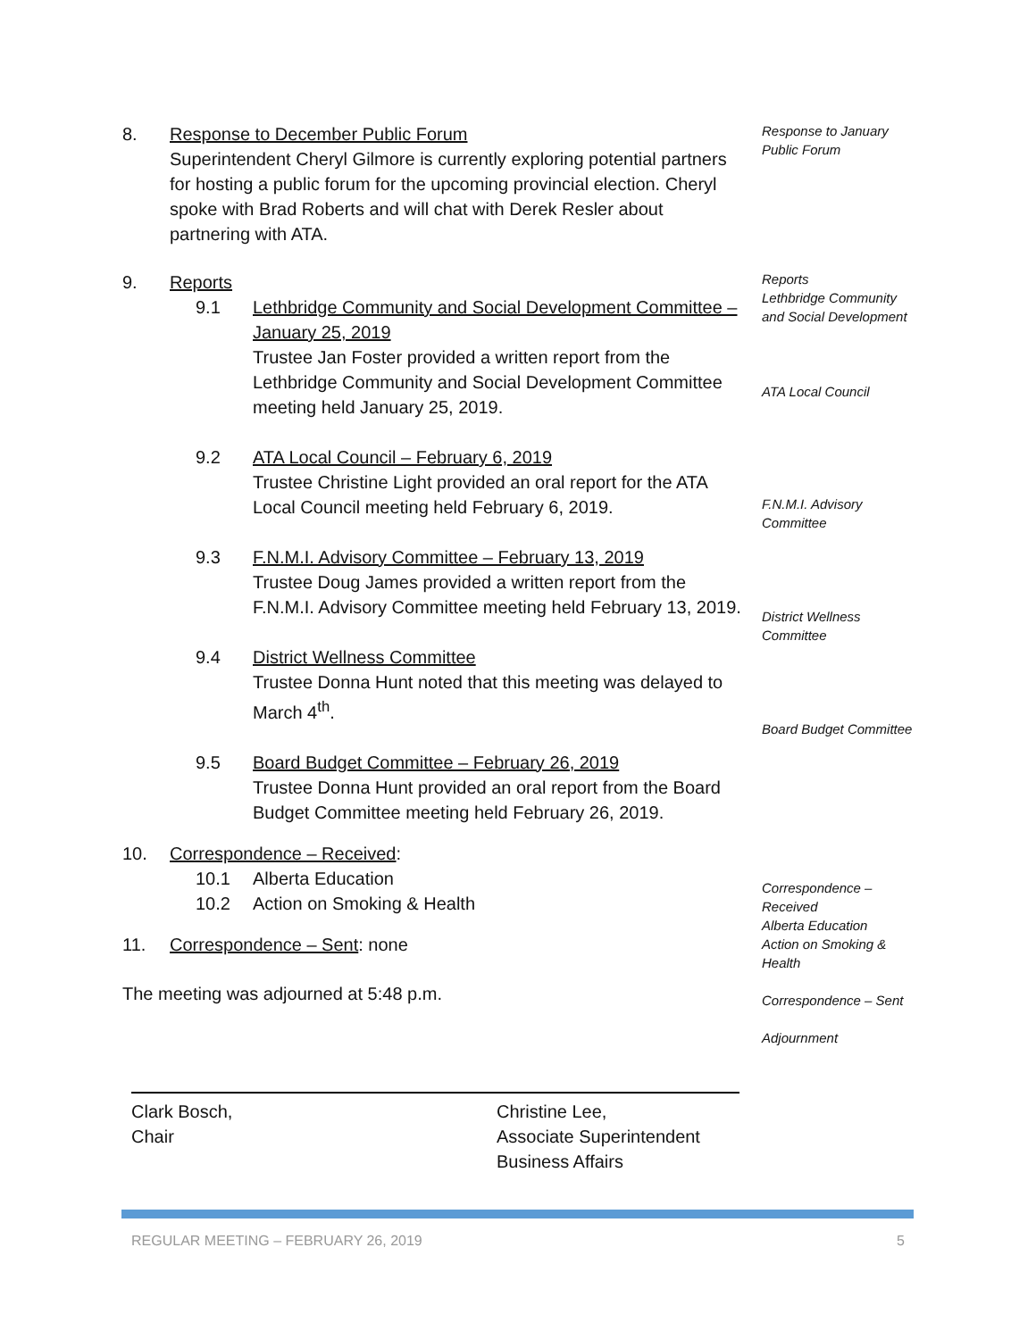8. Response to December Public Forum
Superintendent Cheryl Gilmore is currently exploring potential partners for hosting a public forum for the upcoming provincial election. Cheryl spoke with Brad Roberts and will chat with Derek Resler about partnering with ATA.
Response to January Public Forum
9. Reports
9.1 Lethbridge Community and Social Development Committee – January 25, 2019
Trustee Jan Foster provided a written report from the Lethbridge Community and Social Development Committee meeting held January 25, 2019.
9.2 ATA Local Council – February 6, 2019
Trustee Christine Light provided an oral report for the ATA Local Council meeting held February 6, 2019.
9.3 F.N.M.I. Advisory Committee – February 13, 2019
Trustee Doug James provided a written report from the F.N.M.I. Advisory Committee meeting held February 13, 2019.
9.4 District Wellness Committee
Trustee Donna Hunt noted that this meeting was delayed to March 4<sup>th</sup>.
9.5 Board Budget Committee – February 26, 2019
Trustee Donna Hunt provided an oral report from the Board Budget Committee meeting held February 26, 2019.
Reports
Lethbridge Community and Social Development
ATA Local Council
F.N.M.I. Advisory Committee
District Wellness Committee
Board Budget Committee
10. Correspondence – Received:
10.1 Alberta Education
10.2 Action on Smoking & Health
11. Correspondence – Sent: none
The meeting was adjourned at 5:48 p.m.
Correspondence – Received
Alberta Education
Action on Smoking & Health
Correspondence – Sent
Adjournment
Clark Bosch,
Chair
Christine Lee,
Associate Superintendent
Business Affairs
REGULAR MEETING – FEBRUARY 26, 2019 5